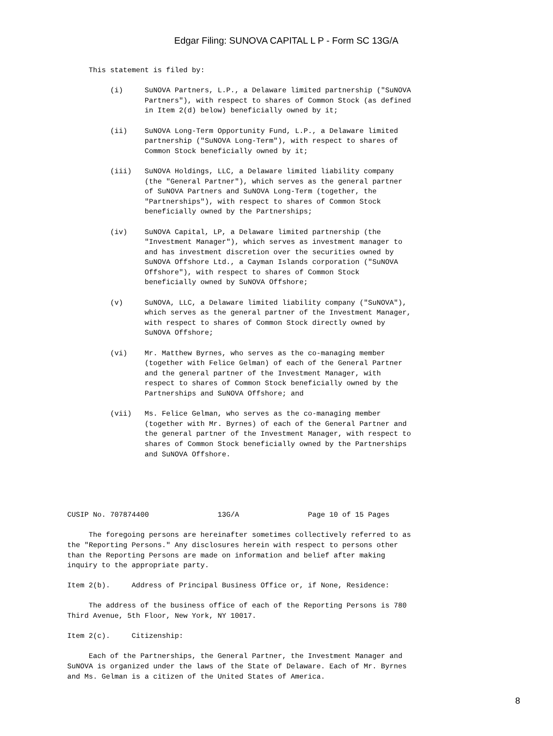Edgar Filing: SUNOVA CAPITAL L P - Form SC 13G/A
     This statement is filed by:

          (i)     SuNOVA Partners, L.P., a Delaware limited partnership ("SuNOVA
                  Partners"), with respect to shares of Common Stock (as defined
                  in Item 2(d) below) beneficially owned by it;

          (ii)    SuNOVA Long-Term Opportunity Fund, L.P., a Delaware limited
                  partnership ("SuNOVA Long-Term"), with respect to shares of
                  Common Stock beneficially owned by it;

          (iii)   SuNOVA Holdings, LLC, a Delaware limited liability company
                  (the "General Partner"), which serves as the general partner
                  of SuNOVA Partners and SuNOVA Long-Term (together, the
                  "Partnerships"), with respect to shares of Common Stock
                  beneficially owned by the Partnerships;

          (iv)    SuNOVA Capital, LP, a Delaware limited partnership (the
                  "Investment Manager"), which serves as investment manager to
                  and has investment discretion over the securities owned by
                  SuNOVA Offshore Ltd., a Cayman Islands corporation ("SuNOVA
                  Offshore"), with respect to shares of Common Stock
                  beneficially owned by SuNOVA Offshore;

          (v)     SuNOVA, LLC, a Delaware limited liability company ("SuNOVA"),
                  which serves as the general partner of the Investment Manager,
                  with respect to shares of Common Stock directly owned by
                  SuNOVA Offshore;

          (vi)    Mr. Matthew Byrnes, who serves as the co-managing member
                  (together with Felice Gelman) of each of the General Partner
                  and the general partner of the Investment Manager, with
                  respect to shares of Common Stock beneficially owned by the
                  Partnerships and SuNOVA Offshore; and

          (vii)   Ms. Felice Gelman, who serves as the co-managing member
                  (together with Mr. Byrnes) of each of the General Partner and
                  the general partner of the Investment Manager, with respect to
                  shares of Common Stock beneficially owned by the Partnerships
                  and SuNOVA Offshore.





CUSIP No. 707874400                13G/A                Page 10 of 15 Pages

     The foregoing persons are hereinafter sometimes collectively referred to as
the "Reporting Persons." Any disclosures herein with respect to persons other
than the Reporting Persons are made on information and belief after making
inquiry to the appropriate party.

Item 2(b).     Address of Principal Business Office or, if None, Residence:

     The address of the business office of each of the Reporting Persons is 780
Third Avenue, 5th Floor, New York, NY 10017.

Item 2(c).     Citizenship:

     Each of the Partnerships, the General Partner, the Investment Manager and
SuNOVA is organized under the laws of the State of Delaware. Each of Mr. Byrnes
and Ms. Gelman is a citizen of the United States of America.
8